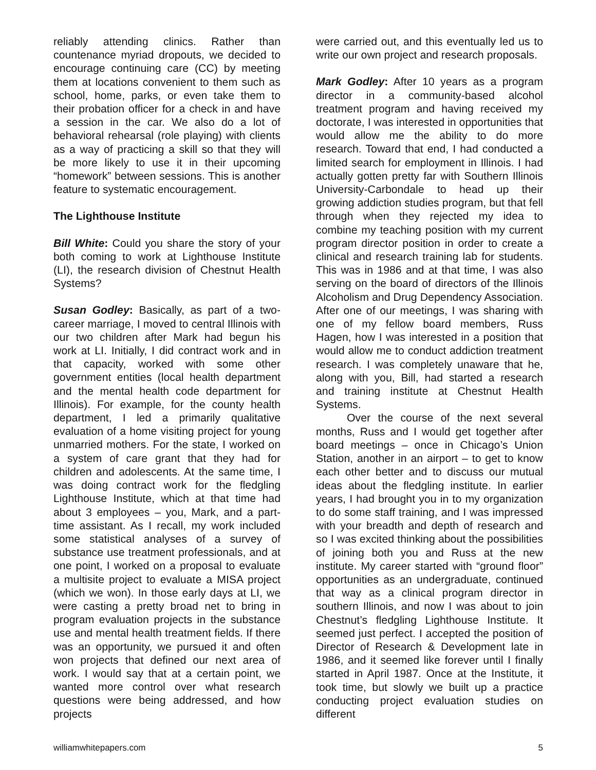reliably attending clinics. Rather than countenance myriad dropouts, we decided to encourage continuing care (CC) by meeting them at locations convenient to them such as school, home, parks, or even take them to their probation officer for a check in and have a session in the car. We also do a lot of behavioral rehearsal (role playing) with clients as a way of practicing a skill so that they will be more likely to use it in their upcoming “homework” between sessions. This is another feature to systematic encouragement.
The Lighthouse Institute
Bill White: Could you share the story of your both coming to work at Lighthouse Institute (LI), the research division of Chestnut Health Systems?
Susan Godley: Basically, as part of a two-career marriage, I moved to central Illinois with our two children after Mark had begun his work at LI. Initially, I did contract work and in that capacity, worked with some other government entities (local health department and the mental health code department for Illinois). For example, for the county health department, I led a primarily qualitative evaluation of a home visiting project for young unmarried mothers. For the state, I worked on a system of care grant that they had for children and adolescents. At the same time, I was doing contract work for the fledgling Lighthouse Institute, which at that time had about 3 employees – you, Mark, and a part-time assistant. As I recall, my work included some statistical analyses of a survey of substance use treatment professionals, and at one point, I worked on a proposal to evaluate a multisite project to evaluate a MISA project (which we won). In those early days at LI, we were casting a pretty broad net to bring in program evaluation projects in the substance use and mental health treatment fields. If there was an opportunity, we pursued it and often won projects that defined our next area of work. I would say that at a certain point, we wanted more control over what research questions were being addressed, and how projects
were carried out, and this eventually led us to write our own project and research proposals.
Mark Godley: After 10 years as a program director in a community-based alcohol treatment program and having received my doctorate, I was interested in opportunities that would allow me the ability to do more research. Toward that end, I had conducted a limited search for employment in Illinois. I had actually gotten pretty far with Southern Illinois University-Carbondale to head up their growing addiction studies program, but that fell through when they rejected my idea to combine my teaching position with my current program director position in order to create a clinical and research training lab for students. This was in 1986 and at that time, I was also serving on the board of directors of the Illinois Alcoholism and Drug Dependency Association. After one of our meetings, I was sharing with one of my fellow board members, Russ Hagen, how I was interested in a position that would allow me to conduct addiction treatment research. I was completely unaware that he, along with you, Bill, had started a research and training institute at Chestnut Health Systems.
Over the course of the next several months, Russ and I would get together after board meetings – once in Chicago’s Union Station, another in an airport – to get to know each other better and to discuss our mutual ideas about the fledgling institute. In earlier years, I had brought you in to my organization to do some staff training, and I was impressed with your breadth and depth of research and so I was excited thinking about the possibilities of joining both you and Russ at the new institute. My career started with “ground floor” opportunities as an undergraduate, continued that way as a clinical program director in southern Illinois, and now I was about to join Chestnut’s fledgling Lighthouse Institute. It seemed just perfect. I accepted the position of Director of Research & Development late in 1986, and it seemed like forever until I finally started in April 1987. Once at the Institute, it took time, but slowly we built up a practice conducting project evaluation studies on different
williamwhitepapers.com 5